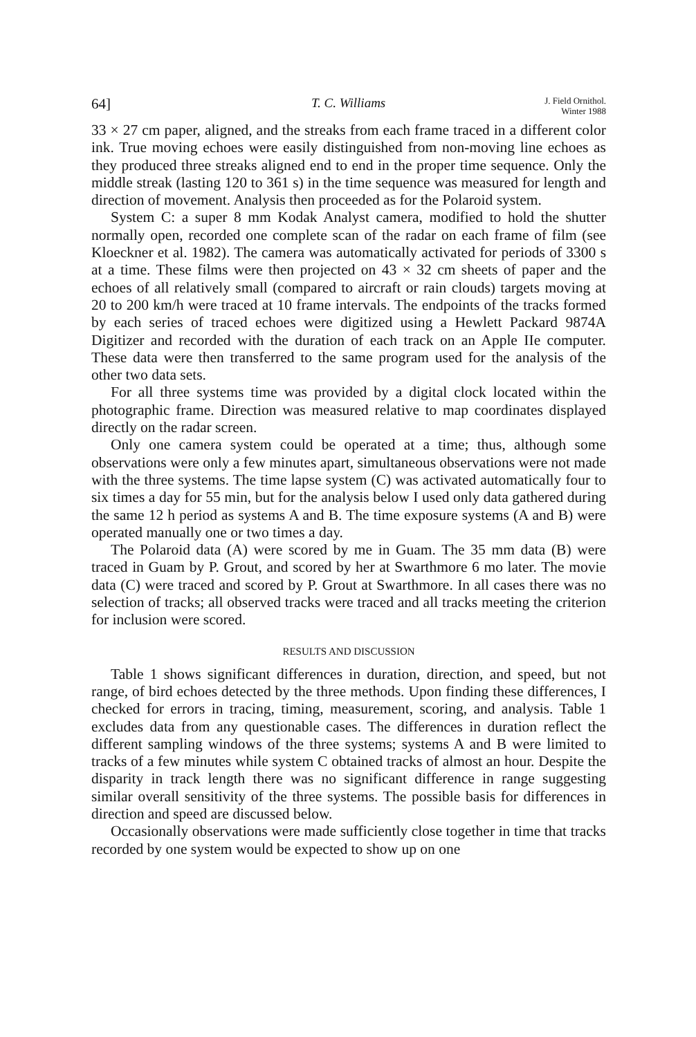64] T. C. Williams J. Field Ornithol.
Winter 1988
33 × 27 cm paper, aligned, and the streaks from each frame traced in a different color ink. True moving echoes were easily distinguished from non-moving line echoes as they produced three streaks aligned end to end in the proper time sequence. Only the middle streak (lasting 120 to 361 s) in the time sequence was measured for length and direction of movement. Analysis then proceeded as for the Polaroid system.
System C: a super 8 mm Kodak Analyst camera, modified to hold the shutter normally open, recorded one complete scan of the radar on each frame of film (see Kloeckner et al. 1982). The camera was automatically activated for periods of 3300 s at a time. These films were then projected on 43 × 32 cm sheets of paper and the echoes of all relatively small (compared to aircraft or rain clouds) targets moving at 20 to 200 km/h were traced at 10 frame intervals. The endpoints of the tracks formed by each series of traced echoes were digitized using a Hewlett Packard 9874A Digitizer and recorded with the duration of each track on an Apple IIe computer. These data were then transferred to the same program used for the analysis of the other two data sets.
For all three systems time was provided by a digital clock located within the photographic frame. Direction was measured relative to map coordinates displayed directly on the radar screen.
Only one camera system could be operated at a time; thus, although some observations were only a few minutes apart, simultaneous observations were not made with the three systems. The time lapse system (C) was activated automatically four to six times a day for 55 min, but for the analysis below I used only data gathered during the same 12 h period as systems A and B. The time exposure systems (A and B) were operated manually one or two times a day.
The Polaroid data (A) were scored by me in Guam. The 35 mm data (B) were traced in Guam by P. Grout, and scored by her at Swarthmore 6 mo later. The movie data (C) were traced and scored by P. Grout at Swarthmore. In all cases there was no selection of tracks; all observed tracks were traced and all tracks meeting the criterion for inclusion were scored.
RESULTS AND DISCUSSION
Table 1 shows significant differences in duration, direction, and speed, but not range, of bird echoes detected by the three methods. Upon finding these differences, I checked for errors in tracing, timing, measurement, scoring, and analysis. Table 1 excludes data from any questionable cases. The differences in duration reflect the different sampling windows of the three systems; systems A and B were limited to tracks of a few minutes while system C obtained tracks of almost an hour. Despite the disparity in track length there was no significant difference in range suggesting similar overall sensitivity of the three systems. The possible basis for differences in direction and speed are discussed below.
Occasionally observations were made sufficiently close together in time that tracks recorded by one system would be expected to show up on one